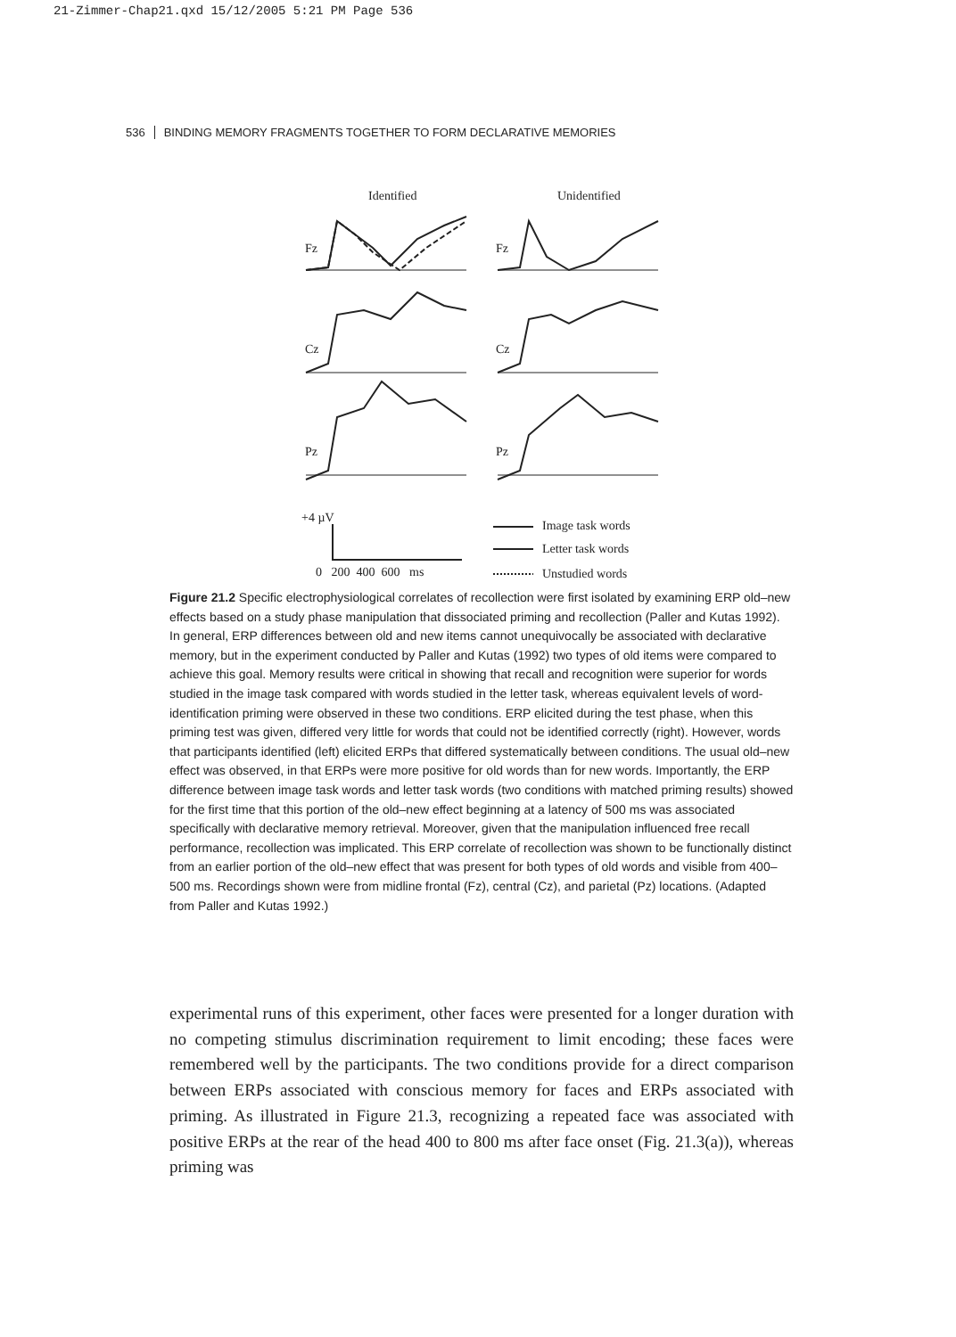21-Zimmer-Chap21.qxd 15/12/2005 5:21 PM Page 536
536 BINDING MEMORY FRAGMENTS TOGETHER TO FORM DECLARATIVE MEMORIES
Identified Unidentified
Fz Fz
Cz Cz
Pz Pz
+4 µV
0 200 400 600 ms
Image task words
Letter task words
Unstudied words
Figure 21.2 Specific electrophysiological correlates of recollection were first isolated by examining ERP old–new effects based on a study phase manipulation that dissociated priming and recollection (Paller and Kutas 1992). In general, ERP differences between old and new items cannot unequivocally be associated with declarative memory, but in the experiment conducted by Paller and Kutas (1992) two types of old items were compared to achieve this goal. Memory results were critical in showing that recall and recognition were superior for words studied in the image task compared with words studied in the letter task, whereas equivalent levels of word-identification priming were observed in these two conditions. ERP elicited during the test phase, when this priming test was given, differed very little for words that could not be identified correctly (right). However, words that participants identified (left) elicited ERPs that differed systematically between conditions. The usual old–new effect was observed, in that ERPs were more positive for old words than for new words. Importantly, the ERP difference between image task words and letter task words (two conditions with matched priming results) showed for the first time that this portion of the old–new effect beginning at a latency of 500 ms was associated specifically with declarative memory retrieval. Moreover, given that the manipulation influenced free recall performance, recollection was implicated. This ERP correlate of recollection was shown to be functionally distinct from an earlier portion of the old–new effect that was present for both types of old words and visible from 400–500 ms. Recordings shown were from midline frontal (Fz), central (Cz), and parietal (Pz) locations. (Adapted from Paller and Kutas 1992.)
experimental runs of this experiment, other faces were presented for a longer duration with no competing stimulus discrimination requirement to limit encoding; these faces were remembered well by the participants. The two conditions provide for a direct comparison between ERPs associated with conscious memory for faces and ERPs associated with priming. As illustrated in Figure 21.3, recognizing a repeated face was associated with positive ERPs at the rear of the head 400 to 800 ms after face onset (Fig. 21.3(a)), whereas priming was